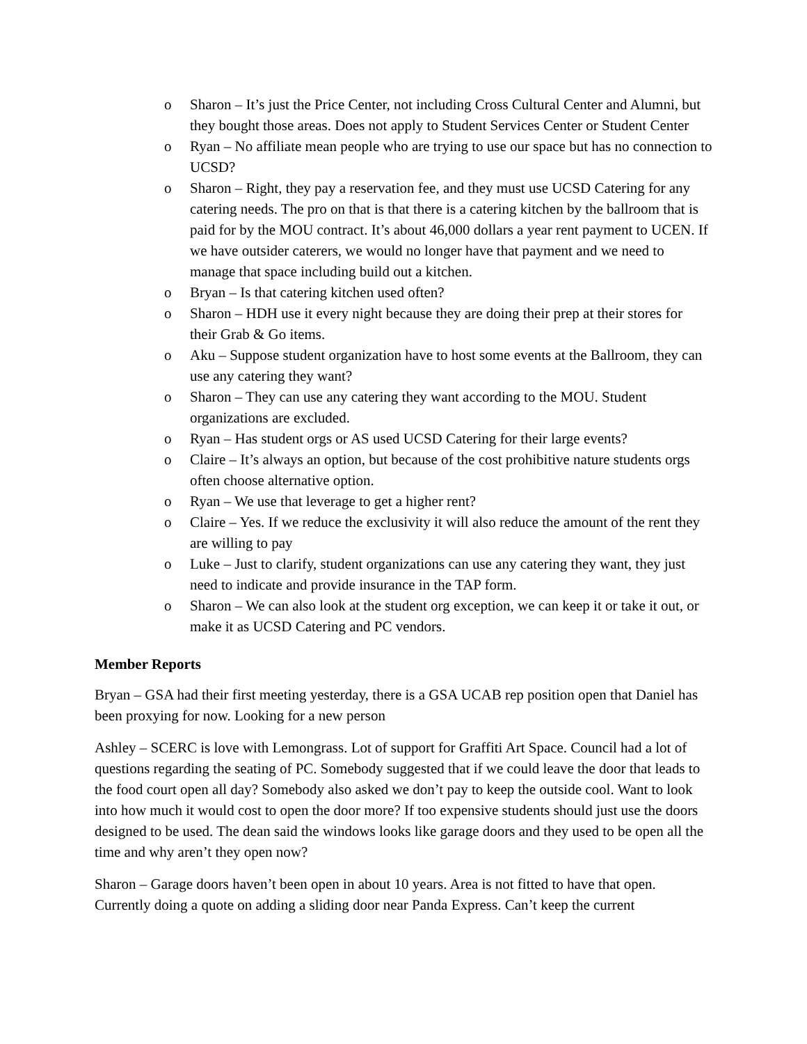o Sharon – It’s just the Price Center, not including Cross Cultural Center and Alumni, but they bought those areas. Does not apply to Student Services Center or Student Center
o Ryan – No affiliate mean people who are trying to use our space but has no connection to UCSD?
o Sharon – Right, they pay a reservation fee, and they must use UCSD Catering for any catering needs. The pro on that is that there is a catering kitchen by the ballroom that is paid for by the MOU contract. It’s about 46,000 dollars a year rent payment to UCEN. If we have outsider caterers, we would no longer have that payment and we need to manage that space including build out a kitchen.
o Bryan – Is that catering kitchen used often?
o Sharon – HDH use it every night because they are doing their prep at their stores for their Grab & Go items.
o Aku – Suppose student organization have to host some events at the Ballroom, they can use any catering they want?
o Sharon – They can use any catering they want according to the MOU. Student organizations are excluded.
o Ryan – Has student orgs or AS used UCSD Catering for their large events?
o Claire – It’s always an option, but because of the cost prohibitive nature students orgs often choose alternative option.
o Ryan – We use that leverage to get a higher rent?
o Claire – Yes. If we reduce the exclusivity it will also reduce the amount of the rent they are willing to pay
o Luke – Just to clarify, student organizations can use any catering they want, they just need to indicate and provide insurance in the TAP form.
o Sharon – We can also look at the student org exception, we can keep it or take it out, or make it as UCSD Catering and PC vendors.
Member Reports
Bryan – GSA had their first meeting yesterday, there is a GSA UCAB rep position open that Daniel has been proxying for now. Looking for a new person
Ashley – SCERC is love with Lemongrass. Lot of support for Graffiti Art Space. Council had a lot of questions regarding the seating of PC. Somebody suggested that if we could leave the door that leads to the food court open all day? Somebody also asked we don’t pay to keep the outside cool. Want to look into how much it would cost to open the door more? If too expensive students should just use the doors designed to be used. The dean said the windows looks like garage doors and they used to be open all the time and why aren’t they open now?
Sharon – Garage doors haven’t been open in about 10 years. Area is not fitted to have that open. Currently doing a quote on adding a sliding door near Panda Express. Can’t keep the current